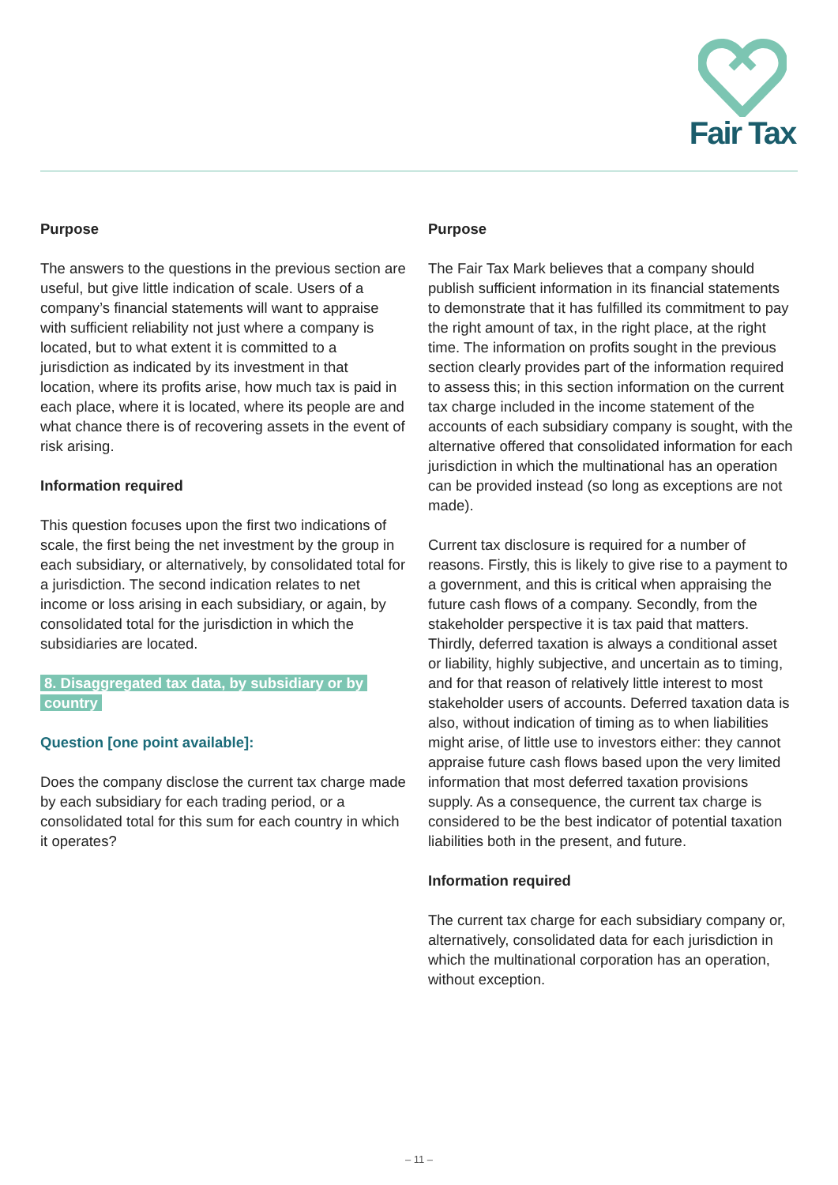Fair Tax
Purpose
The answers to the questions in the previous section are useful, but give little indication of scale. Users of a company’s financial statements will want to appraise with sufficient reliability not just where a company is located, but to what extent it is committed to a jurisdiction as indicated by its investment in that location, where its profits arise, how much tax is paid in each place, where it is located, where its people are and what chance there is of recovering assets in the event of risk arising.
Information required
This question focuses upon the first two indications of scale, the first being the net investment by the group in each subsidiary, or alternatively, by consolidated total for a jurisdiction. The second indication relates to net income or loss arising in each subsidiary, or again, by consolidated total for the jurisdiction in which the subsidiaries are located.
8. Disaggregated tax data, by subsidiary or by country
Question [one point available]:
Does the company disclose the current tax charge made by each subsidiary for each trading period, or a consolidated total for this sum for each country in which it operates?
Purpose
The Fair Tax Mark believes that a company should publish sufficient information in its financial statements to demonstrate that it has fulfilled its commitment to pay the right amount of tax, in the right place, at the right time. The information on profits sought in the previous section clearly provides part of the information required to assess this; in this section information on the current tax charge included in the income statement of the accounts of each subsidiary company is sought, with the alternative offered that consolidated information for each jurisdiction in which the multinational has an operation can be provided instead (so long as exceptions are not made).
Current tax disclosure is required for a number of reasons. Firstly, this is likely to give rise to a payment to a government, and this is critical when appraising the future cash flows of a company. Secondly, from the stakeholder perspective it is tax paid that matters. Thirdly, deferred taxation is always a conditional asset or liability, highly subjective, and uncertain as to timing, and for that reason of relatively little interest to most stakeholder users of accounts. Deferred taxation data is also, without indication of timing as to when liabilities might arise, of little use to investors either: they cannot appraise future cash flows based upon the very limited information that most deferred taxation provisions supply. As a consequence, the current tax charge is considered to be the best indicator of potential taxation liabilities both in the present, and future.
Information required
The current tax charge for each subsidiary company or, alternatively, consolidated data for each jurisdiction in which the multinational corporation has an operation, without exception.
– 11 –